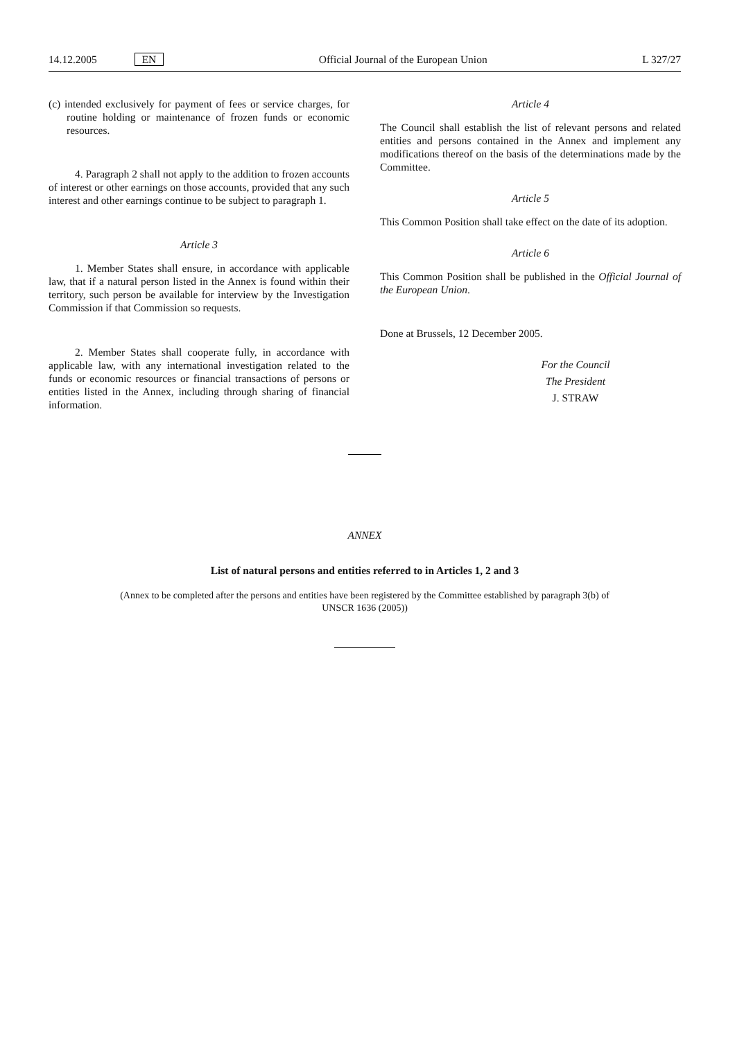14.12.2005 EN Official Journal of the European Union L 327/27
(c) intended exclusively for payment of fees or service charges, for routine holding or maintenance of frozen funds or economic resources.
4. Paragraph 2 shall not apply to the addition to frozen accounts of interest or other earnings on those accounts, provided that any such interest and other earnings continue to be subject to paragraph 1.
Article 3
1. Member States shall ensure, in accordance with applicable law, that if a natural person listed in the Annex is found within their territory, such person be available for interview by the Investigation Commission if that Commission so requests.
2. Member States shall cooperate fully, in accordance with applicable law, with any international investigation related to the funds or economic resources or financial transactions of persons or entities listed in the Annex, including through sharing of financial information.
Article 4
The Council shall establish the list of relevant persons and related entities and persons contained in the Annex and implement any modifications thereof on the basis of the determinations made by the Committee.
Article 5
This Common Position shall take effect on the date of its adoption.
Article 6
This Common Position shall be published in the Official Journal of the European Union.
Done at Brussels, 12 December 2005.
For the Council
The President
J. STRAW
ANNEX
List of natural persons and entities referred to in Articles 1, 2 and 3
(Annex to be completed after the persons and entities have been registered by the Committee established by paragraph 3(b) of UNSCR 1636 (2005))